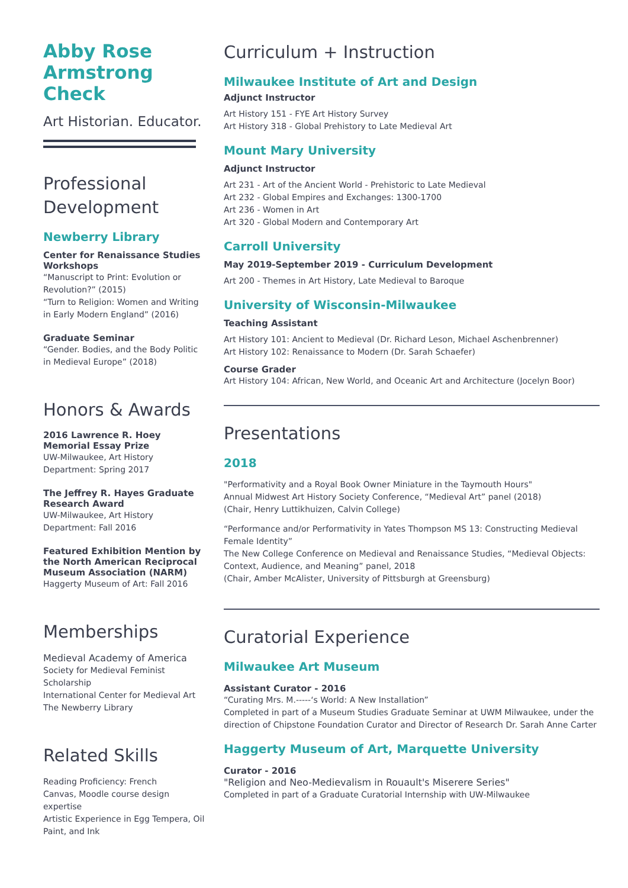Abby Rose Armstrong Check
Art Historian. Educator.
Professional Development
Newberry Library
Center for Renaissance Studies Workshops
“Manuscript to Print: Evolution or Revolution?” (2015)
“Turn to Religion: Women and Writing in Early Modern England” (2016)
Graduate Seminar
“Gender. Bodies, and the Body Politic in Medieval Europe” (2018)
Honors & Awards
2016 Lawrence R. Hoey Memorial Essay Prize
UW-Milwaukee, Art History Department: Spring 2017
The Jeffrey R. Hayes Graduate Research Award
UW-Milwaukee, Art History Department: Fall 2016
Featured Exhibition Mention by the North American Reciprocal Museum Association (NARM)
Haggerty Museum of Art: Fall 2016
Memberships
Medieval Academy of America
Society for Medieval Feminist Scholarship
International Center for Medieval Art
The Newberry Library
Related Skills
Reading Proficiency: French
Canvas, Moodle course design expertise
Artistic Experience in Egg Tempera, Oil Paint, and Ink
Curriculum + Instruction
Milwaukee Institute of Art and Design
Adjunct Instructor
Art History 151 - FYE Art History Survey
Art History 318 - Global Prehistory to Late Medieval Art
Mount Mary University
Adjunct Instructor
Art 231 - Art of the Ancient World - Prehistoric to Late Medieval
Art 232 - Global Empires and Exchanges: 1300-1700
Art 236 - Women in Art
Art 320 - Global Modern and Contemporary Art
Carroll University
May 2019-September 2019 - Curriculum Development
Art 200 - Themes in Art History, Late Medieval to Baroque
University of Wisconsin-Milwaukee
Teaching Assistant
Art History 101: Ancient to Medieval (Dr. Richard Leson, Michael Aschenbrenner)
Art History 102: Renaissance to Modern (Dr. Sarah Schaefer)
Course Grader
Art History 104: African, New World, and Oceanic Art and Architecture (Jocelyn Boor)
Presentations
2018
"Performativity and a Royal Book Owner Miniature in the Taymouth Hours"
Annual Midwest Art History Society Conference, “Medieval Art” panel (2018)
(Chair, Henry Luttikhuizen, Calvin College)
“Performance and/or Performativity in Yates Thompson MS 13: Constructing Medieval Female Identity”
The New College Conference on Medieval and Renaissance Studies, “Medieval Objects: Context, Audience, and Meaning” panel, 2018
(Chair, Amber McAlister, University of Pittsburgh at Greensburg)
Curatorial Experience
Milwaukee Art Museum
Assistant Curator - 2016
“Curating Mrs. M.-----‘s World: A New Installation”
Completed in part of a Museum Studies Graduate Seminar at UWM Milwaukee, under the direction of Chipstone Foundation Curator and Director of Research Dr. Sarah Anne Carter
Haggerty Museum of Art, Marquette University
Curator - 2016
"Religion and Neo-Medievalism in Rouault's Miserere Series"
Completed in part of a Graduate Curatorial Internship with UW-Milwaukee